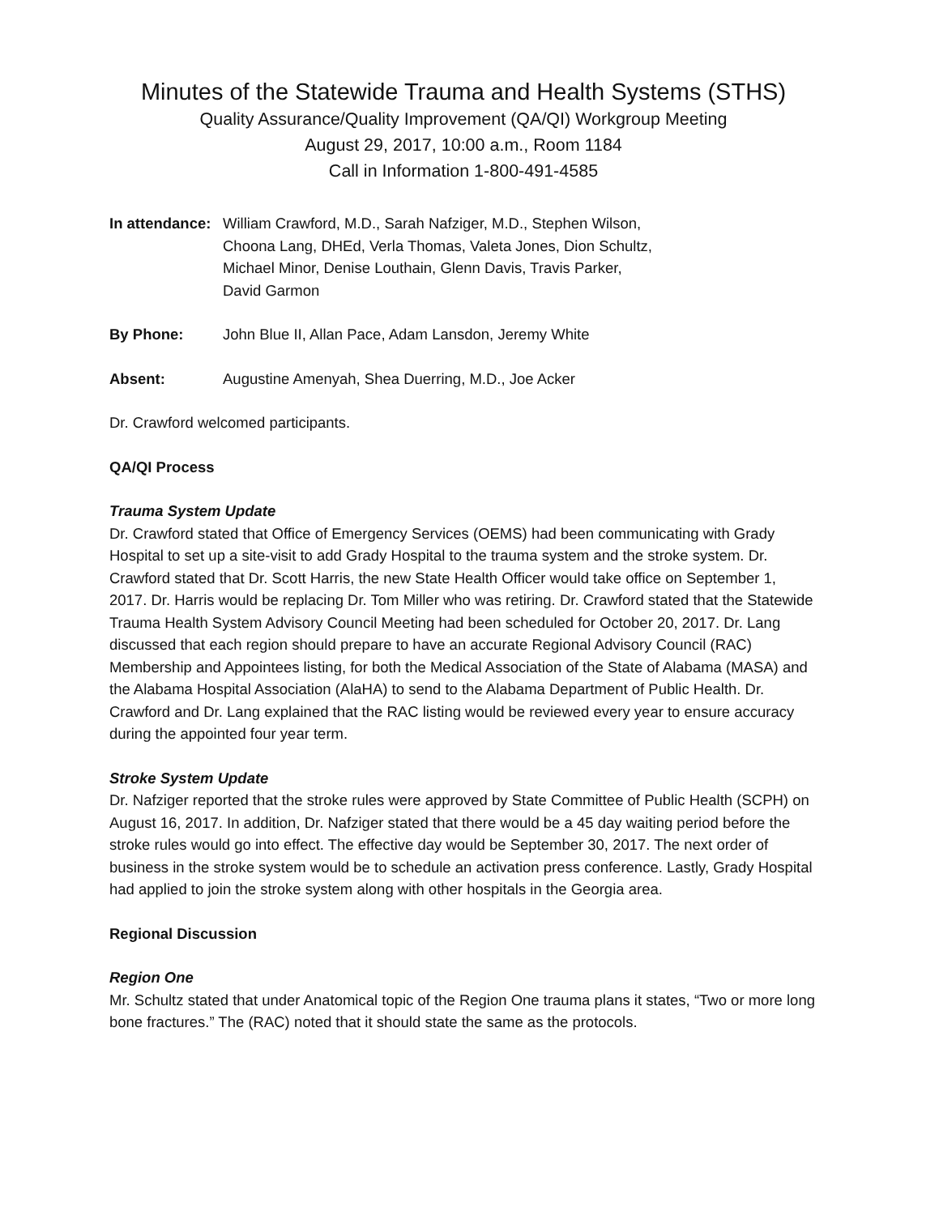Minutes of the Statewide Trauma and Health Systems (STHS)
Quality Assurance/Quality Improvement (QA/QI) Workgroup Meeting
August 29, 2017, 10:00 a.m., Room 1184
Call in Information 1-800-491-4585
In attendance:
William Crawford, M.D., Sarah Nafziger, M.D., Stephen Wilson,
Choona Lang, DHEd, Verla Thomas, Valeta Jones, Dion Schultz,
Michael Minor, Denise Louthain, Glenn Davis, Travis Parker,
David Garmon
By Phone: John Blue II, Allan Pace, Adam Lansdon, Jeremy White
Absent: Augustine Amenyah, Shea Duerring, M.D., Joe Acker
Dr. Crawford welcomed participants.
QA/QI Process
Trauma System Update
Dr. Crawford stated that Office of Emergency Services (OEMS) had been communicating with Grady Hospital to set up a site-visit to add Grady Hospital to the trauma system and the stroke system. Dr. Crawford stated that Dr. Scott Harris, the new State Health Officer would take office on September 1, 2017. Dr. Harris would be replacing Dr. Tom Miller who was retiring. Dr. Crawford stated that the Statewide Trauma Health System Advisory Council Meeting had been scheduled for October 20, 2017. Dr. Lang discussed that each region should prepare to have an accurate Regional Advisory Council (RAC) Membership and Appointees listing, for both the Medical Association of the State of Alabama (MASA) and the Alabama Hospital Association (AlaHA) to send to the Alabama Department of Public Health. Dr. Crawford and Dr. Lang explained that the RAC listing would be reviewed every year to ensure accuracy during the appointed four year term.
Stroke System Update
Dr. Nafziger reported that the stroke rules were approved by State Committee of Public Health (SCPH) on August 16, 2017. In addition, Dr. Nafziger stated that there would be a 45 day waiting period before the stroke rules would go into effect. The effective day would be September 30, 2017. The next order of business in the stroke system would be to schedule an activation press conference. Lastly, Grady Hospital had applied to join the stroke system along with other hospitals in the Georgia area.
Regional Discussion
Region One
Mr. Schultz stated that under Anatomical topic of the Region One trauma plans it states, “Two or more long bone fractures.” The (RAC) noted that it should state the same as the protocols.